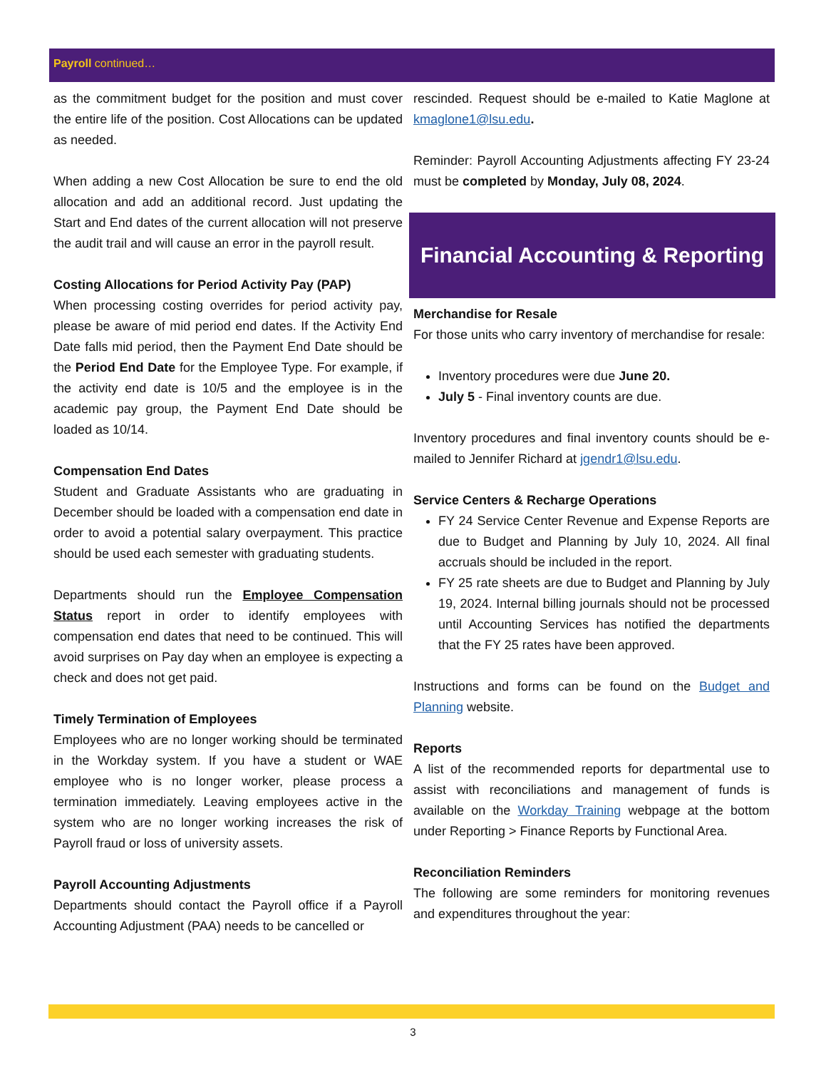Payroll continued…
as the commitment budget for the position and must cover the entire life of the position. Cost Allocations can be updated as needed.
When adding a new Cost Allocation be sure to end the old allocation and add an additional record. Just updating the Start and End dates of the current allocation will not preserve the audit trail and will cause an error in the payroll result.
Costing Allocations for Period Activity Pay (PAP)
When processing costing overrides for period activity pay, please be aware of mid period end dates. If the Activity End Date falls mid period, then the Payment End Date should be the Period End Date for the Employee Type. For example, if the activity end date is 10/5 and the employee is in the academic pay group, the Payment End Date should be loaded as 10/14.
Compensation End Dates
Student and Graduate Assistants who are graduating in December should be loaded with a compensation end date in order to avoid a potential salary overpayment. This practice should be used each semester with graduating students.
Departments should run the Employee Compensation Status report in order to identify employees with compensation end dates that need to be continued. This will avoid surprises on Pay day when an employee is expecting a check and does not get paid.
Timely Termination of Employees
Employees who are no longer working should be terminated in the Workday system. If you have a student or WAE employee who is no longer worker, please process a termination immediately. Leaving employees active in the system who are no longer working increases the risk of Payroll fraud or loss of university assets.
Payroll Accounting Adjustments
Departments should contact the Payroll office if a Payroll Accounting Adjustment (PAA) needs to be cancelled or
rescinded. Request should be e-mailed to Katie Maglone at kmaglone1@lsu.edu.
Reminder: Payroll Accounting Adjustments affecting FY 23-24 must be completed by Monday, July 08, 2024.
Financial Accounting & Reporting
Merchandise for Resale
For those units who carry inventory of merchandise for resale:
Inventory procedures were due June 20.
July 5 - Final inventory counts are due.
Inventory procedures and final inventory counts should be e-mailed to Jennifer Richard at jgendr1@lsu.edu.
Service Centers & Recharge Operations
FY 24 Service Center Revenue and Expense Reports are due to Budget and Planning by July 10, 2024. All final accruals should be included in the report.
FY 25 rate sheets are due to Budget and Planning by July 19, 2024. Internal billing journals should not be processed until Accounting Services has notified the departments that the FY 25 rates have been approved.
Instructions and forms can be found on the Budget and Planning website.
Reports
A list of the recommended reports for departmental use to assist with reconciliations and management of funds is available on the Workday Training webpage at the bottom under Reporting > Finance Reports by Functional Area.
Reconciliation Reminders
The following are some reminders for monitoring revenues and expenditures throughout the year:
3